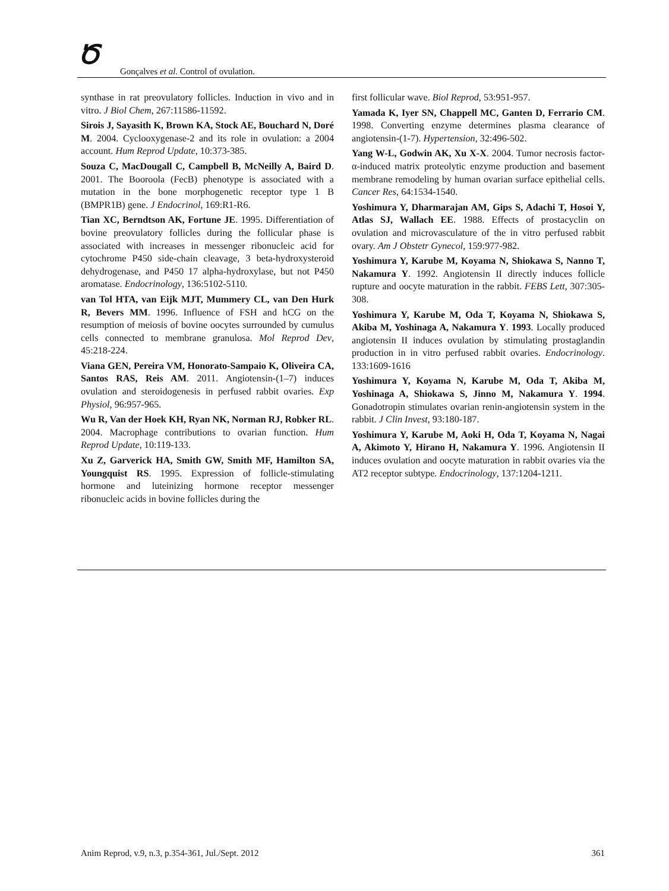Ծ
Gonçalves et al. Control of ovulation.
synthase in rat preovulatory follicles. Induction in vivo and in vitro. J Biol Chem, 267:11586-11592.
Sirois J, Sayasith K, Brown KA, Stock AE, Bouchard N, Doré M. 2004. Cyclooxygenase-2 and its role in ovulation: a 2004 account. Hum Reprod Update, 10:373-385.
Souza C, MacDougall C, Campbell B, McNeilly A, Baird D. 2001. The Booroola (FecB) phenotype is associated with a mutation in the bone morphogenetic receptor type 1 B (BMPR1B) gene. J Endocrinol, 169:R1-R6.
Tian XC, Berndtson AK, Fortune JE. 1995. Differentiation of bovine preovulatory follicles during the follicular phase is associated with increases in messenger ribonucleic acid for cytochrome P450 side-chain cleavage, 3 beta-hydroxysteroid dehydrogenase, and P450 17 alpha-hydroxylase, but not P450 aromatase. Endocrinology, 136:5102-5110.
van Tol HTA, van Eijk MJT, Mummery CL, van Den Hurk R, Bevers MM. 1996. Influence of FSH and hCG on the resumption of meiosis of bovine oocytes surrounded by cumulus cells connected to membrane granulosa. Mol Reprod Dev, 45:218-224.
Viana GEN, Pereira VM, Honorato-Sampaio K, Oliveira CA, Santos RAS, Reis AM. 2011. Angiotensin-(1–7) induces ovulation and steroidogenesis in perfused rabbit ovaries. Exp Physiol, 96:957-965.
Wu R, Van der Hoek KH, Ryan NK, Norman RJ, Robker RL. 2004. Macrophage contributions to ovarian function. Hum Reprod Update, 10:119-133.
Xu Z, Garverick HA, Smith GW, Smith MF, Hamilton SA, Youngquist RS. 1995. Expression of follicle-stimulating hormone and luteinizing hormone receptor messenger ribonucleic acids in bovine follicles during the
first follicular wave. Biol Reprod, 53:951-957.
Yamada K, Iyer SN, Chappell MC, Ganten D, Ferrario CM. 1998. Converting enzyme determines plasma clearance of angiotensin-(1-7). Hypertension, 32:496-502.
Yang W-L, Godwin AK, Xu X-X. 2004. Tumor necrosis factor-α-induced matrix proteolytic enzyme production and basement membrane remodeling by human ovarian surface epithelial cells. Cancer Res, 64:1534-1540.
Yoshimura Y, Dharmarajan AM, Gips S, Adachi T, Hosoi Y, Atlas SJ, Wallach EE. 1988. Effects of prostacyclin on ovulation and microvasculature of the in vitro perfused rabbit ovary. Am J Obstetr Gynecol, 159:977-982.
Yoshimura Y, Karube M, Koyama N, Shiokawa S, Nanno T, Nakamura Y. 1992. Angiotensin II directly induces follicle rupture and oocyte maturation in the rabbit. FEBS Lett, 307:305-308.
Yoshimura Y, Karube M, Oda T, Koyama N, Shiokawa S, Akiba M, Yoshinaga A, Nakamura Y. 1993. Locally produced angiotensin II induces ovulation by stimulating prostaglandin production in in vitro perfused rabbit ovaries. Endocrinology. 133:1609-1616
Yoshimura Y, Koyama N, Karube M, Oda T, Akiba M, Yoshinaga A, Shiokawa S, Jinno M, Nakamura Y. 1994. Gonadotropin stimulates ovarian renin-angiotensin system in the rabbit. J Clin Invest, 93:180-187.
Yoshimura Y, Karube M, Aoki H, Oda T, Koyama N, Nagai A, Akimoto Y, Hirano H, Nakamura Y. 1996. Angiotensin II induces ovulation and oocyte maturation in rabbit ovaries via the AT2 receptor subtype. Endocrinology, 137:1204-1211.
Anim Reprod, v.9, n.3, p.354-361, Jul./Sept. 2012 361